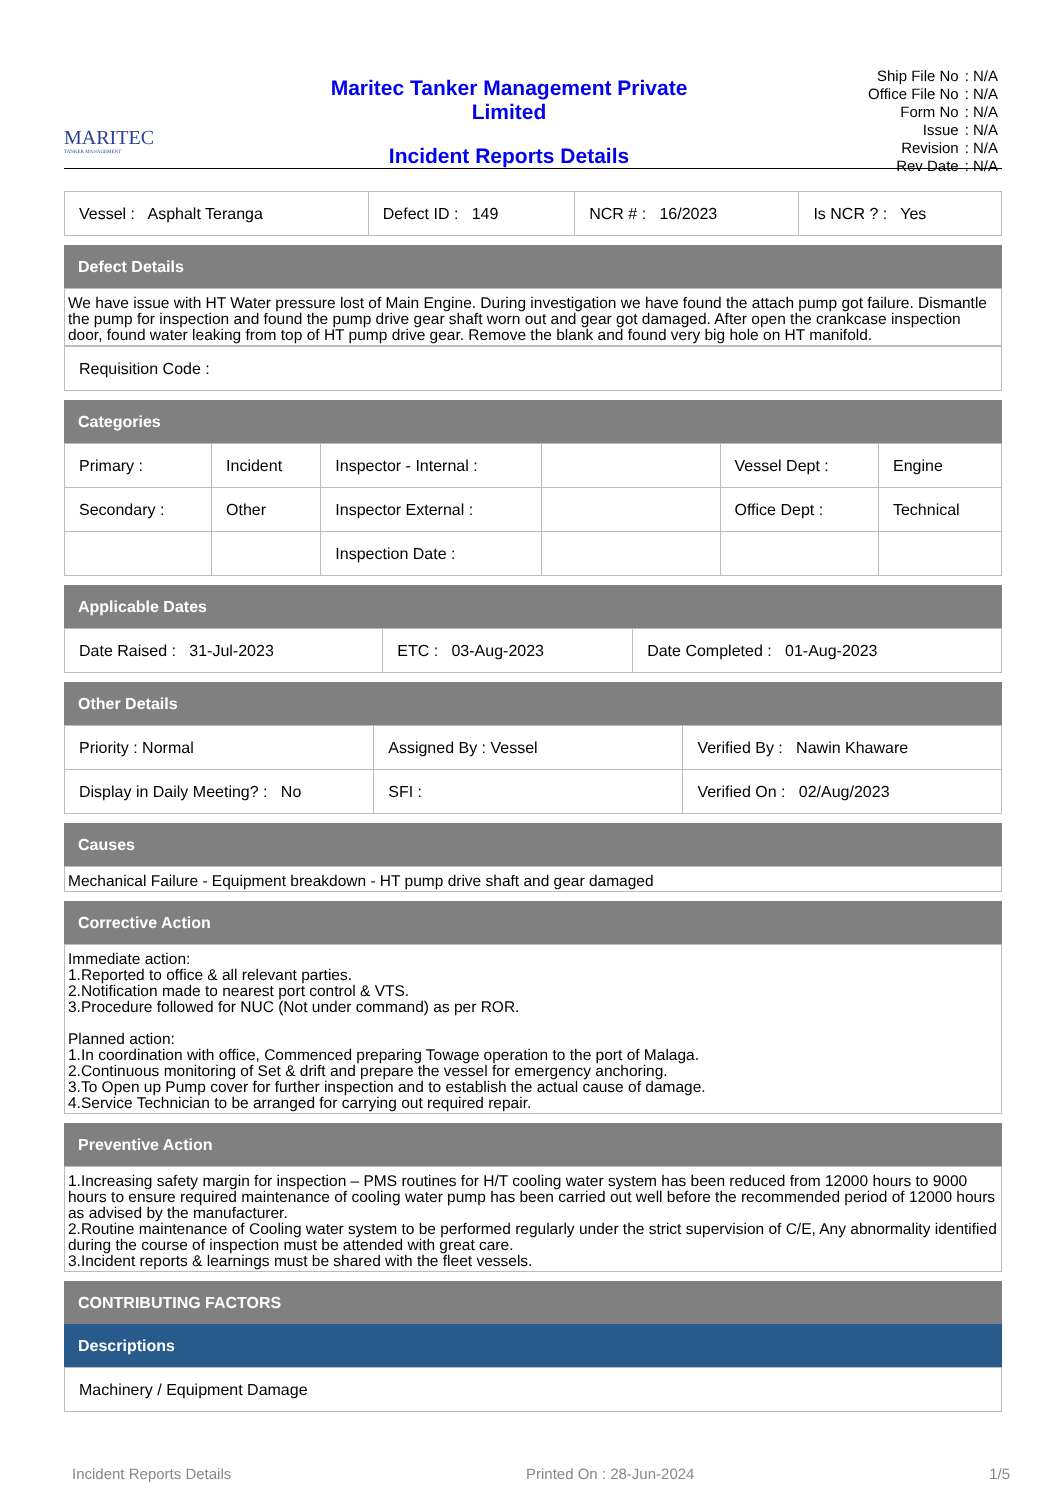MARITEC
TANKER MANAGEMENT
Maritec Tanker Management Private
Limited
Incident Reports Details
| Ship File No | : N/A |
| Office File No | : N/A |
| Form No | : N/A |
| Issue | : N/A |
| Revision | : N/A |
| Rev Date | : N/A |
| Vessel : Asphalt Teranga | Defect ID : 149 | NCR # : 16/2023 | Is NCR ? : Yes |
Defect Details
We have issue with HT Water pressure lost of Main Engine. During investigation we have found the attach pump got failure. Dismantle the pump for inspection and found the pump drive gear shaft worn out and gear got damaged. After open the crankcase inspection door, found water leaking from top of HT pump drive gear. Remove the blank and found very big hole on HT manifold.
| Requisition Code : |
Categories
| Primary : | Incident | Inspector - Internal : | | Vessel Dept : | Engine |
| Secondary : | Other | Inspector External : | | Office Dept : | Technical |
| | | Inspection Date : | | | |
Applicable Dates
| Date Raised : 31-Jul-2023 | ETC : 03-Aug-2023 | Date Completed : 01-Aug-2023 |
Other Details
| Priority : Normal | Assigned By : Vessel | Verified By : Nawin Khaware |
| Display in Daily Meeting? : No | SFI : | Verified On : 02/Aug/2023 |
Causes
Mechanical Failure - Equipment breakdown - HT pump drive shaft and gear damaged
Corrective Action
Immediate action:
1.Reported to office & all relevant parties.
2.Notification made to nearest port control & VTS.
3.Procedure followed for NUC (Not under command) as per ROR.
Planned action:
1.In coordination with office, Commenced preparing Towage operation to the port of Malaga.
2.Continuous monitoring of Set & drift and prepare the vessel for emergency anchoring.
3.To Open up Pump cover for further inspection and to establish the actual cause of damage.
4.Service Technician to be arranged for carrying out required repair.
Preventive Action
1.Increasing safety margin for inspection – PMS routines for H/T cooling water system has been reduced from 12000 hours to 9000 hours to ensure required maintenance of cooling water pump has been carried out well before the recommended period of 12000 hours as advised by the manufacturer.
2.Routine maintenance of Cooling water system to be performed regularly under the strict supervision of C/E, Any abnormality identified during the course of inspection must be attended with great care.
3.Incident reports & learnings must be shared with the fleet vessels.
CONTRIBUTING FACTORS
Descriptions
| Machinery / Equipment Damage |
Incident Reports Details Printed On : 28-Jun-2024 1/5